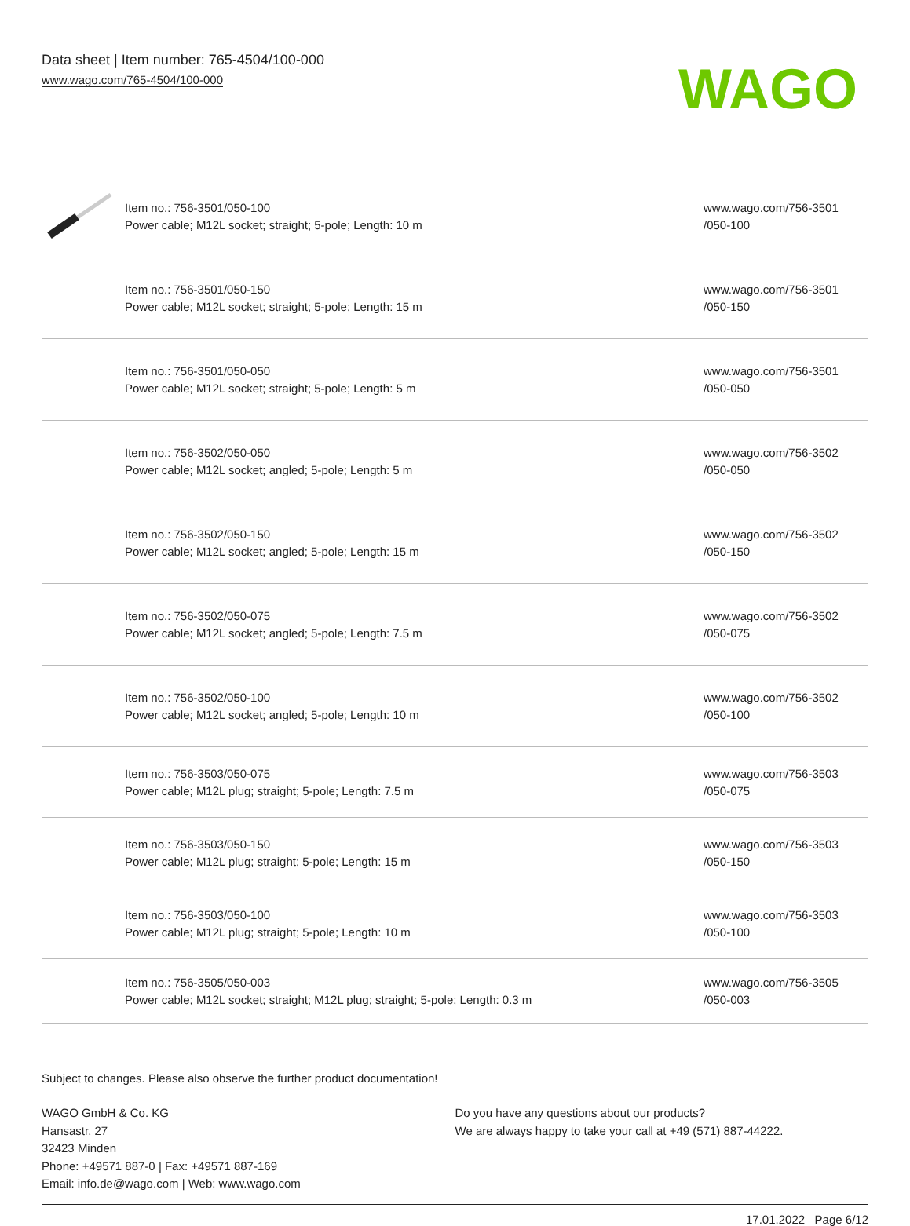Data sheet | Item number: 765-4504/100-000
www.wago.com/765-4504/100-000
WAGO
| | Item no.: 756-3501/050-100 Power cable; M12L socket; straight; 5-pole; Length: 10 m | www.wago.com/756-3501 /050-100 |
| | Item no.: 756-3501/050-150 Power cable; M12L socket; straight; 5-pole; Length: 15 m | www.wago.com/756-3501 /050-150 |
| | Item no.: 756-3501/050-050 Power cable; M12L socket; straight; 5-pole; Length: 5 m | www.wago.com/756-3501 /050-050 |
| | Item no.: 756-3502/050-050 Power cable; M12L socket; angled; 5-pole; Length: 5 m | www.wago.com/756-3502 /050-050 |
| | Item no.: 756-3502/050-150 Power cable; M12L socket; angled; 5-pole; Length: 15 m | www.wago.com/756-3502 /050-150 |
| | Item no.: 756-3502/050-075 Power cable; M12L socket; angled; 5-pole; Length: 7.5 m | www.wago.com/756-3502 /050-075 |
| | Item no.: 756-3502/050-100 Power cable; M12L socket; angled; 5-pole; Length: 10 m | www.wago.com/756-3502 /050-100 |
| | Item no.: 756-3503/050-075 Power cable; M12L plug; straight; 5-pole; Length: 7.5 m | www.wago.com/756-3503 /050-075 |
| | Item no.: 756-3503/050-150 Power cable; M12L plug; straight; 5-pole; Length: 15 m | www.wago.com/756-3503 /050-150 |
| | Item no.: 756-3503/050-100 Power cable; M12L plug; straight; 5-pole; Length: 10 m | www.wago.com/756-3503 /050-100 |
| | Item no.: 756-3505/050-003 Power cable; M12L socket; straight; M12L plug; straight; 5-pole; Length: 0.3 m | www.wago.com/756-3505 /050-003 |
Subject to changes. Please also observe the further product documentation!
WAGO GmbH & Co. KG
Hansastr. 27
32423 Minden
Phone: +49571 887-0 | Fax: +49571 887-169
Email: info.de@wago.com | Web: www.wago.com
Do you have any questions about our products?
We are always happy to take your call at +49 (571) 887-44222.
17.01.2022 Page 6/12